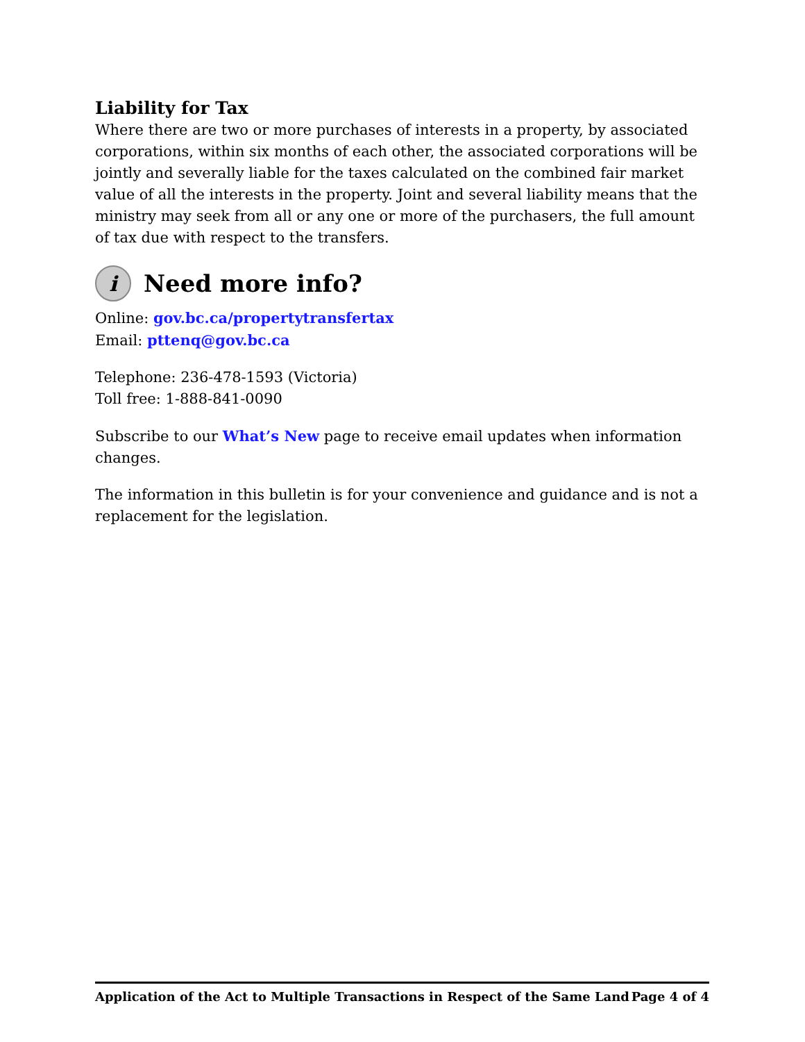Liability for Tax
Where there are two or more purchases of interests in a property, by associated corporations, within six months of each other, the associated corporations will be jointly and severally liable for the taxes calculated on the combined fair market value of all the interests in the property. Joint and several liability means that the ministry may seek from all or any one or more of the purchasers, the full amount of tax due with respect to the transfers.
i
Need more info?
Online: gov.bc.ca/propertytransfertax
Email: pttenq@gov.bc.ca
Telephone: 236-478-1593 (Victoria)
Toll free: 1-888-841-0090
Subscribe to our What’s New page to receive email updates when information changes.
The information in this bulletin is for your convenience and guidance and is not a replacement for the legislation.
Application of the Act to Multiple Transactions in Respect of the Same Land Page 4 of 4